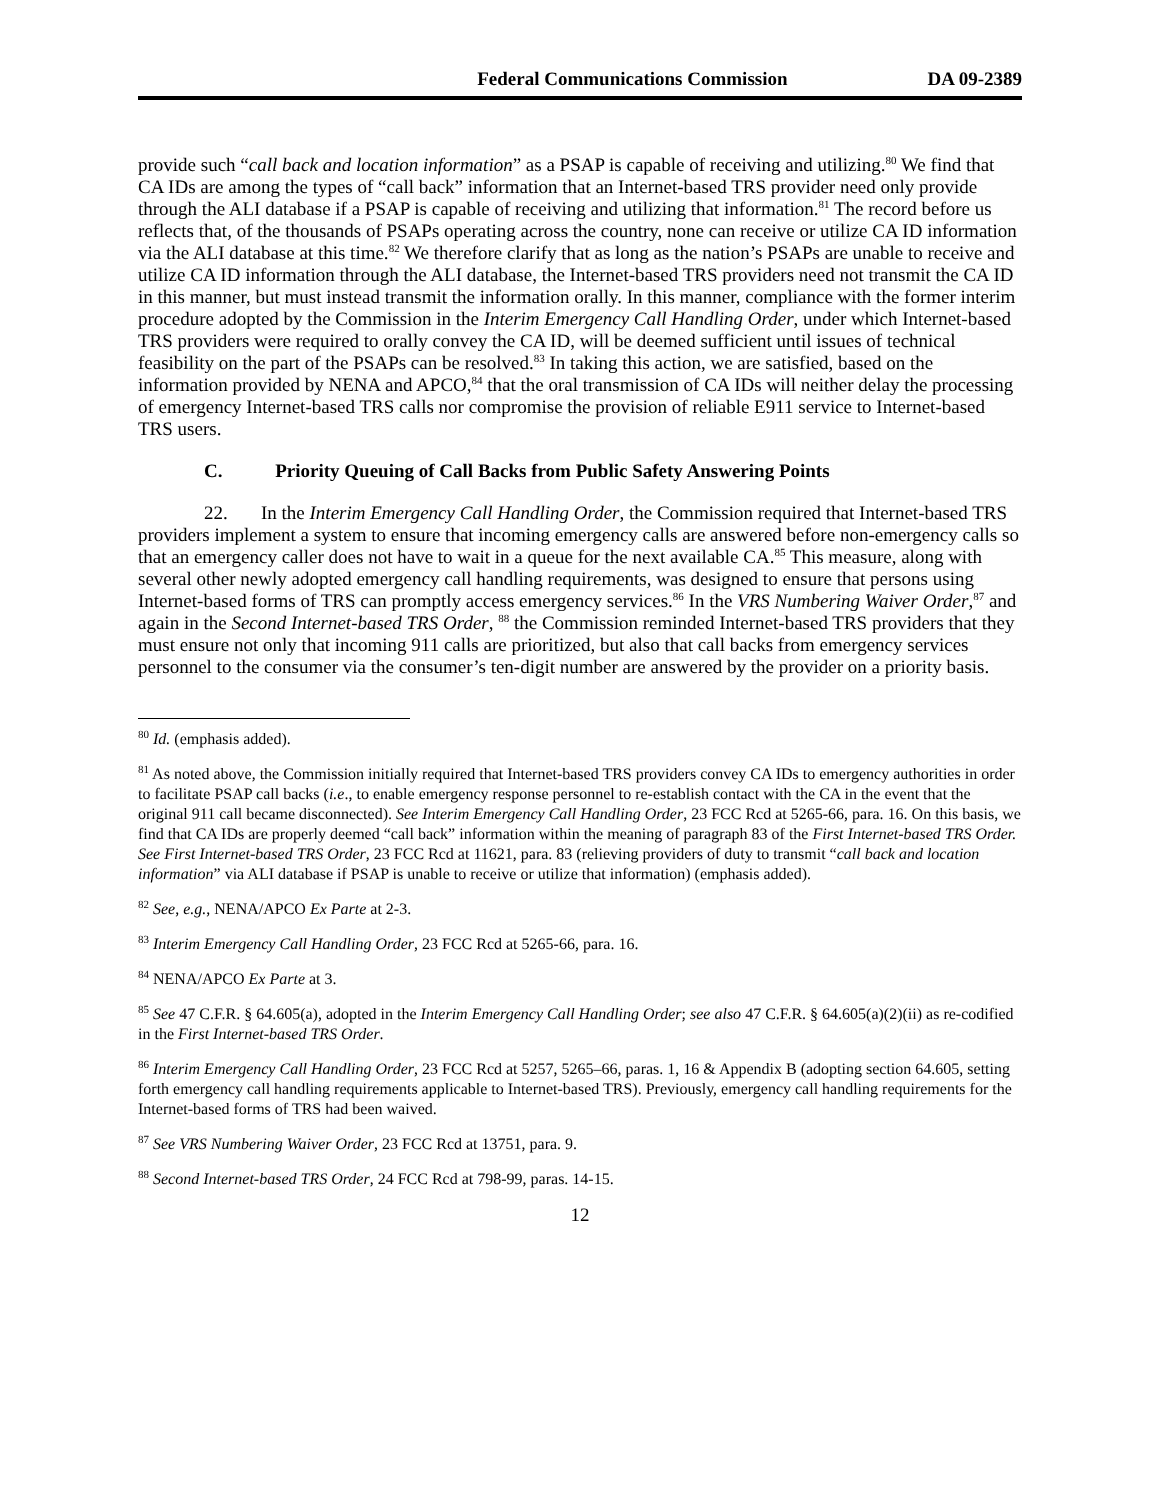Federal Communications Commission DA 09-2389
provide such “call back and location information” as a PSAP is capable of receiving and utilizing.<sup>80</sup> We find that CA IDs are among the types of “call back” information that an Internet-based TRS provider need only provide through the ALI database if a PSAP is capable of receiving and utilizing that information.<sup>81</sup> The record before us reflects that, of the thousands of PSAPs operating across the country, none can receive or utilize CA ID information via the ALI database at this time.<sup>82</sup> We therefore clarify that as long as the nation’s PSAPs are unable to receive and utilize CA ID information through the ALI database, the Internet-based TRS providers need not transmit the CA ID in this manner, but must instead transmit the information orally. In this manner, compliance with the former interim procedure adopted by the Commission in the Interim Emergency Call Handling Order, under which Internet-based TRS providers were required to orally convey the CA ID, will be deemed sufficient until issues of technical feasibility on the part of the PSAPs can be resolved.<sup>83</sup> In taking this action, we are satisfied, based on the information provided by NENA and APCO,<sup>84</sup> that the oral transmission of CA IDs will neither delay the processing of emergency Internet-based TRS calls nor compromise the provision of reliable E911 service to Internet-based TRS users.
C. Priority Queuing of Call Backs from Public Safety Answering Points
22. In the Interim Emergency Call Handling Order, the Commission required that Internet-based TRS providers implement a system to ensure that incoming emergency calls are answered before non-emergency calls so that an emergency caller does not have to wait in a queue for the next available CA.<sup>85</sup> This measure, along with several other newly adopted emergency call handling requirements, was designed to ensure that persons using Internet-based forms of TRS can promptly access emergency services.<sup>86</sup> In the VRS Numbering Waiver Order,<sup>87</sup> and again in the Second Internet-based TRS Order, <sup>88</sup> the Commission reminded Internet-based TRS providers that they must ensure not only that incoming 911 calls are prioritized, but also that call backs from emergency services personnel to the consumer via the consumer’s ten-digit number are answered by the provider on a priority basis.
<sup>80</sup> Id. (emphasis added).
<sup>81</sup> As noted above, the Commission initially required that Internet-based TRS providers convey CA IDs to emergency authorities in order to facilitate PSAP call backs (i.e., to enable emergency response personnel to re-establish contact with the CA in the event that the original 911 call became disconnected). See Interim Emergency Call Handling Order, 23 FCC Rcd at 5265-66, para. 16. On this basis, we find that CA IDs are properly deemed “call back” information within the meaning of paragraph 83 of the First Internet-based TRS Order. See First Internet-based TRS Order, 23 FCC Rcd at 11621, para. 83 (relieving providers of duty to transmit “call back and location information” via ALI database if PSAP is unable to receive or utilize that information) (emphasis added).
<sup>82</sup> See, e.g., NENA/APCO Ex Parte at 2-3.
<sup>83</sup> Interim Emergency Call Handling Order, 23 FCC Rcd at 5265-66, para. 16.
<sup>84</sup> NENA/APCO Ex Parte at 3.
<sup>85</sup> See 47 C.F.R. § 64.605(a), adopted in the Interim Emergency Call Handling Order; see also 47 C.F.R. § 64.605(a)(2)(ii) as re-codified in the First Internet-based TRS Order.
<sup>86</sup> Interim Emergency Call Handling Order, 23 FCC Rcd at 5257, 5265–66, paras. 1, 16 & Appendix B (adopting section 64.605, setting forth emergency call handling requirements applicable to Internet-based TRS). Previously, emergency call handling requirements for the Internet-based forms of TRS had been waived.
<sup>87</sup> See VRS Numbering Waiver Order, 23 FCC Rcd at 13751, para. 9.
<sup>88</sup> Second Internet-based TRS Order, 24 FCC Rcd at 798-99, paras. 14-15.
12